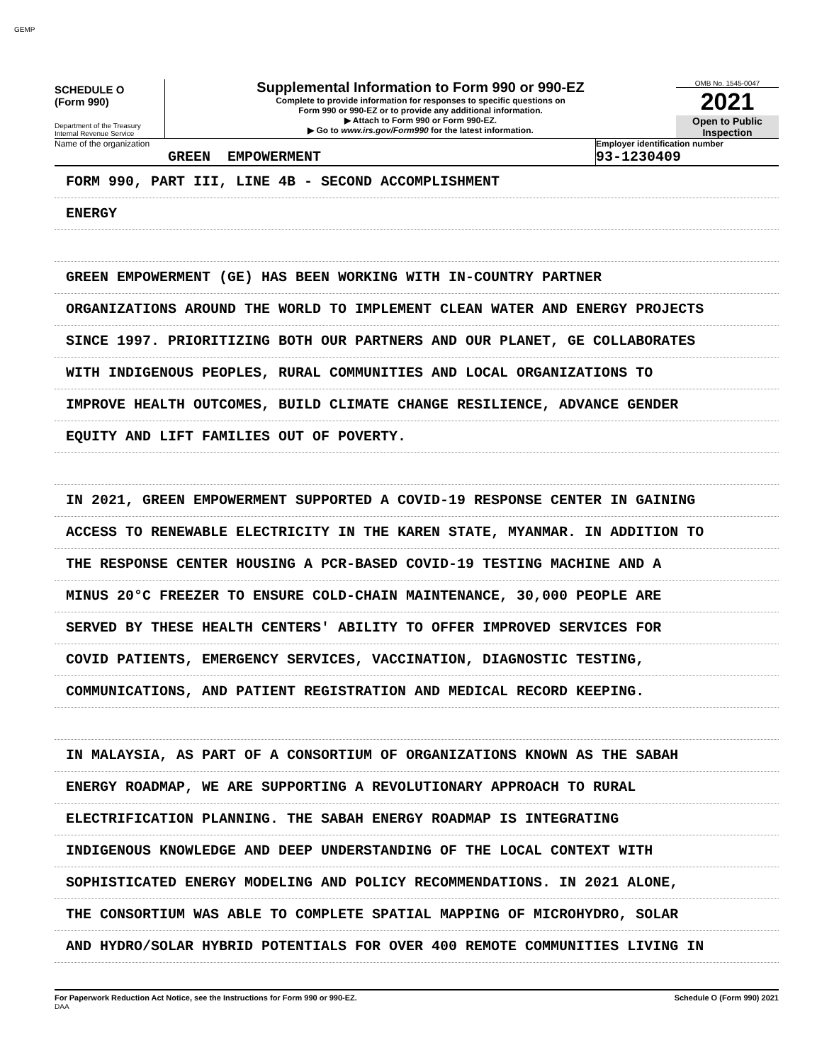GEMP
SCHEDULE O
(Form 990)
Department of the Treasury
Internal Revenue Service
Supplemental Information to Form 990 or 990-EZ
Complete to provide information for responses to specific questions on
Form 990 or 990-EZ or to provide any additional information.
▶ Attach to Form 990 or Form 990-EZ.
▶ Go to www.irs.gov/Form990 for the latest information.
OMB No. 1545-0047
2021
Open to Public
Inspection
Name of the organization
GREEN EMPOWERMENT
Employer identification number
93-1230409
FORM 990, PART III, LINE 4B - SECOND ACCOMPLISHMENT
ENERGY
GREEN EMPOWERMENT (GE) HAS BEEN WORKING WITH IN-COUNTRY PARTNER
ORGANIZATIONS AROUND THE WORLD TO IMPLEMENT CLEAN WATER AND ENERGY PROJECTS
SINCE 1997. PRIORITIZING BOTH OUR PARTNERS AND OUR PLANET, GE COLLABORATES
WITH INDIGENOUS PEOPLES, RURAL COMMUNITIES AND LOCAL ORGANIZATIONS TO
IMPROVE HEALTH OUTCOMES, BUILD CLIMATE CHANGE RESILIENCE, ADVANCE GENDER
EQUITY AND LIFT FAMILIES OUT OF POVERTY.
IN 2021, GREEN EMPOWERMENT SUPPORTED A COVID-19 RESPONSE CENTER IN GAINING
ACCESS TO RENEWABLE ELECTRICITY IN THE KAREN STATE, MYANMAR. IN ADDITION TO
THE RESPONSE CENTER HOUSING A PCR-BASED COVID-19 TESTING MACHINE AND A
MINUS 20°C FREEZER TO ENSURE COLD-CHAIN MAINTENANCE, 30,000 PEOPLE ARE
SERVED BY THESE HEALTH CENTERS' ABILITY TO OFFER IMPROVED SERVICES FOR
COVID PATIENTS, EMERGENCY SERVICES, VACCINATION, DIAGNOSTIC TESTING,
COMMUNICATIONS, AND PATIENT REGISTRATION AND MEDICAL RECORD KEEPING.
IN MALAYSIA, AS PART OF A CONSORTIUM OF ORGANIZATIONS KNOWN AS THE SABAH
ENERGY ROADMAP, WE ARE SUPPORTING A REVOLUTIONARY APPROACH TO RURAL
ELECTRIFICATION PLANNING. THE SABAH ENERGY ROADMAP IS INTEGRATING
INDIGENOUS KNOWLEDGE AND DEEP UNDERSTANDING OF THE LOCAL CONTEXT WITH
SOPHISTICATED ENERGY MODELING AND POLICY RECOMMENDATIONS. IN 2021 ALONE,
THE CONSORTIUM WAS ABLE TO COMPLETE SPATIAL MAPPING OF MICROHYDRO, SOLAR
AND HYDRO/SOLAR HYBRID POTENTIALS FOR OVER 400 REMOTE COMMUNITIES LIVING IN
For Paperwork Reduction Act Notice, see the Instructions for Form 990 or 990-EZ.
DAA Schedule O (Form 990) 2021